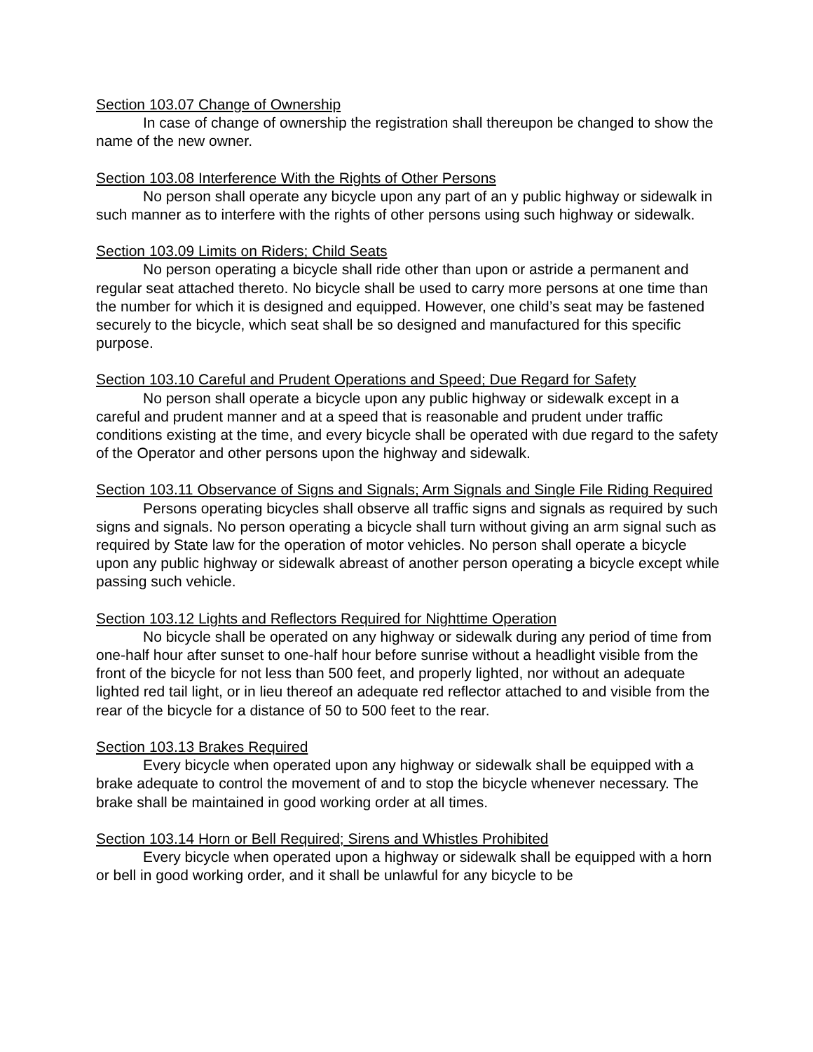Section 103.07 Change of Ownership
In case of change of ownership the registration shall thereupon be changed to show the name of the new owner.
Section 103.08 Interference With the Rights of Other Persons
No person shall operate any bicycle upon any part of an y public highway or sidewalk in such manner as to interfere with the rights of other persons using such highway or sidewalk.
Section 103.09 Limits on Riders; Child Seats
No person operating a bicycle shall ride other than upon or astride a permanent and regular seat attached thereto. No bicycle shall be used to carry more persons at one time than the number for which it is designed and equipped. However, one child’s seat may be fastened securely to the bicycle, which seat shall be so designed and manufactured for this specific purpose.
Section 103.10 Careful and Prudent Operations and Speed; Due Regard for Safety
No person shall operate a bicycle upon any public highway or sidewalk except in a careful and prudent manner and at a speed that is reasonable and prudent under traffic conditions existing at the time, and every bicycle shall be operated with due regard to the safety of the Operator and other persons upon the highway and sidewalk.
Section 103.11 Observance of Signs and Signals; Arm Signals and Single File Riding Required
Persons operating bicycles shall observe all traffic signs and signals as required by such signs and signals. No person operating a bicycle shall turn without giving an arm signal such as required by State law for the operation of motor vehicles. No person shall operate a bicycle upon any public highway or sidewalk abreast of another person operating a bicycle except while passing such vehicle.
Section 103.12 Lights and Reflectors Required for Nighttime Operation
No bicycle shall be operated on any highway or sidewalk during any period of time from one-half hour after sunset to one-half hour before sunrise without a headlight visible from the front of the bicycle for not less than 500 feet, and properly lighted, nor without an adequate lighted red tail light, or in lieu thereof an adequate red reflector attached to and visible from the rear of the bicycle for a distance of 50 to 500 feet to the rear.
Section 103.13 Brakes Required
Every bicycle when operated upon any highway or sidewalk shall be equipped with a brake adequate to control the movement of and to stop the bicycle whenever necessary. The brake shall be maintained in good working order at all times.
Section 103.14 Horn or Bell Required; Sirens and Whistles Prohibited
Every bicycle when operated upon a highway or sidewalk shall be equipped with a horn or bell in good working order, and it shall be unlawful for any bicycle to be